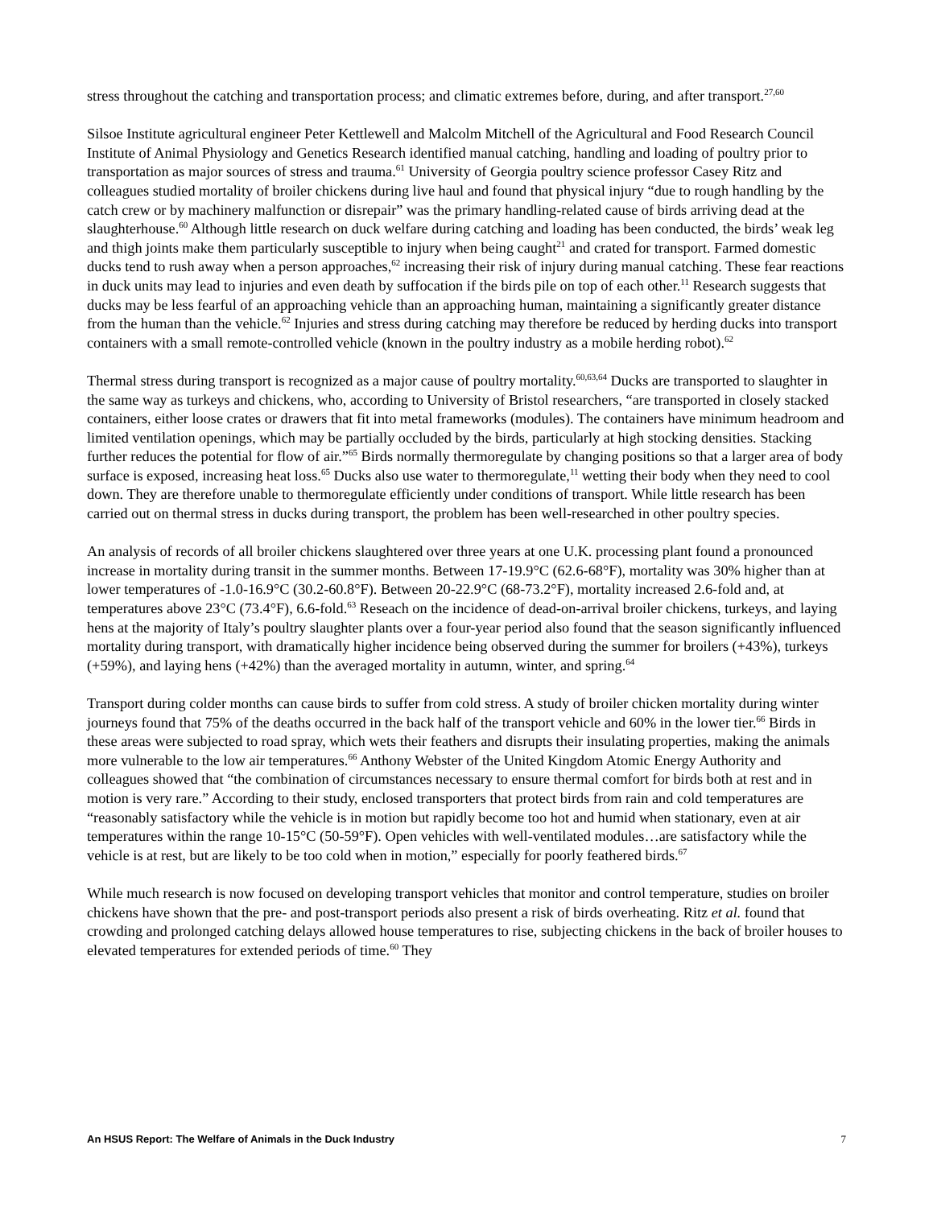stress throughout the catching and transportation process; and climatic extremes before, during, and after transport.<sup>27,60</sup>
Silsoe Institute agricultural engineer Peter Kettlewell and Malcolm Mitchell of the Agricultural and Food Research Council Institute of Animal Physiology and Genetics Research identified manual catching, handling and loading of poultry prior to transportation as major sources of stress and trauma.<sup>61</sup> University of Georgia poultry science professor Casey Ritz and colleagues studied mortality of broiler chickens during live haul and found that physical injury “due to rough handling by the catch crew or by machinery malfunction or disrepair” was the primary handling-related cause of birds arriving dead at the slaughterhouse.<sup>60</sup> Although little research on duck welfare during catching and loading has been conducted, the birds’ weak leg and thigh joints make them particularly susceptible to injury when being caught<sup>21</sup> and crated for transport. Farmed domestic ducks tend to rush away when a person approaches,<sup>62</sup> increasing their risk of injury during manual catching. These fear reactions in duck units may lead to injuries and even death by suffocation if the birds pile on top of each other.<sup>11</sup> Research suggests that ducks may be less fearful of an approaching vehicle than an approaching human, maintaining a significantly greater distance from the human than the vehicle.<sup>62</sup> Injuries and stress during catching may therefore be reduced by herding ducks into transport containers with a small remote-controlled vehicle (known in the poultry industry as a mobile herding robot).<sup>62</sup>
Thermal stress during transport is recognized as a major cause of poultry mortality.<sup>60,63,64</sup> Ducks are transported to slaughter in the same way as turkeys and chickens, who, according to University of Bristol researchers, “are transported in closely stacked containers, either loose crates or drawers that fit into metal frameworks (modules). The containers have minimum headroom and limited ventilation openings, which may be partially occluded by the birds, particularly at high stocking densities. Stacking further reduces the potential for flow of air.”<sup>65</sup> Birds normally thermoregulate by changing positions so that a larger area of body surface is exposed, increasing heat loss.<sup>65</sup> Ducks also use water to thermoregulate,<sup>11</sup> wetting their body when they need to cool down. They are therefore unable to thermoregulate efficiently under conditions of transport. While little research has been carried out on thermal stress in ducks during transport, the problem has been well-researched in other poultry species.
An analysis of records of all broiler chickens slaughtered over three years at one U.K. processing plant found a pronounced increase in mortality during transit in the summer months. Between 17-19.9°C (62.6-68°F), mortality was 30% higher than at lower temperatures of -1.0-16.9°C (30.2-60.8°F). Between 20-22.9°C (68-73.2°F), mortality increased 2.6-fold and, at temperatures above 23°C (73.4°F), 6.6-fold.<sup>63</sup> Reseach on the incidence of dead-on-arrival broiler chickens, turkeys, and laying hens at the majority of Italy’s poultry slaughter plants over a four-year period also found that the season significantly influenced mortality during transport, with dramatically higher incidence being observed during the summer for broilers (+43%), turkeys (+59%), and laying hens (+42%) than the averaged mortality in autumn, winter, and spring.<sup>64</sup>
Transport during colder months can cause birds to suffer from cold stress. A study of broiler chicken mortality during winter journeys found that 75% of the deaths occurred in the back half of the transport vehicle and 60% in the lower tier.<sup>66</sup> Birds in these areas were subjected to road spray, which wets their feathers and disrupts their insulating properties, making the animals more vulnerable to the low air temperatures.<sup>66</sup> Anthony Webster of the United Kingdom Atomic Energy Authority and colleagues showed that “the combination of circumstances necessary to ensure thermal comfort for birds both at rest and in motion is very rare.” According to their study, enclosed transporters that protect birds from rain and cold temperatures are “reasonably satisfactory while the vehicle is in motion but rapidly become too hot and humid when stationary, even at air temperatures within the range 10-15°C (50-59°F). Open vehicles with well-ventilated modules…are satisfactory while the vehicle is at rest, but are likely to be too cold when in motion,” especially for poorly feathered birds.<sup>67</sup>
While much research is now focused on developing transport vehicles that monitor and control temperature, studies on broiler chickens have shown that the pre- and post-transport periods also present a risk of birds overheating. Ritz et al. found that crowding and prolonged catching delays allowed house temperatures to rise, subjecting chickens in the back of broiler houses to elevated temperatures for extended periods of time.<sup>60</sup> They
An HSUS Report: The Welfare of Animals in the Duck Industry 7